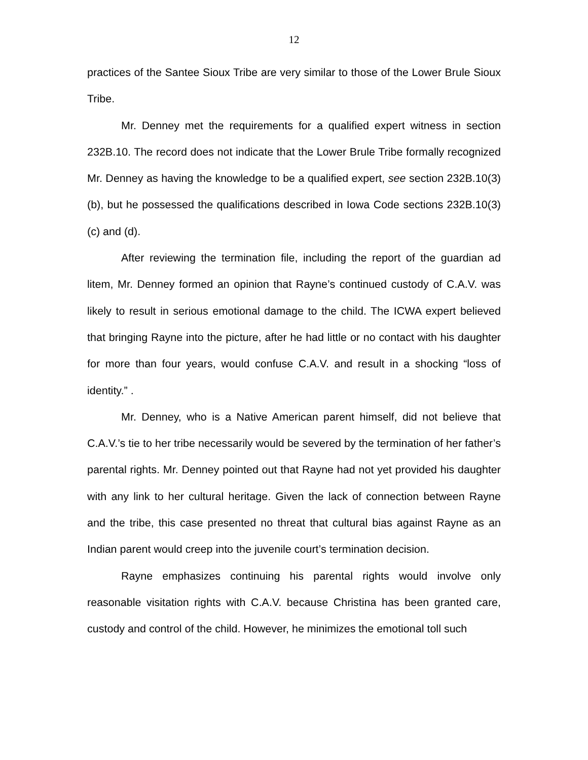12
practices of the Santee Sioux Tribe are very similar to those of the Lower Brule Sioux Tribe.
Mr. Denney met the requirements for a qualified expert witness in section 232B.10. The record does not indicate that the Lower Brule Tribe formally recognized Mr. Denney as having the knowledge to be a qualified expert, see section 232B.10(3)(b), but he possessed the qualifications described in Iowa Code sections 232B.10(3)(c) and (d).
After reviewing the termination file, including the report of the guardian ad litem, Mr. Denney formed an opinion that Rayne’s continued custody of C.A.V. was likely to result in serious emotional damage to the child. The ICWA expert believed that bringing Rayne into the picture, after he had little or no contact with his daughter for more than four years, would confuse C.A.V. and result in a shocking “loss of identity.” .
Mr. Denney, who is a Native American parent himself, did not believe that C.A.V.’s tie to her tribe necessarily would be severed by the termination of her father’s parental rights. Mr. Denney pointed out that Rayne had not yet provided his daughter with any link to her cultural heritage. Given the lack of connection between Rayne and the tribe, this case presented no threat that cultural bias against Rayne as an Indian parent would creep into the juvenile court’s termination decision.
Rayne emphasizes continuing his parental rights would involve only reasonable visitation rights with C.A.V. because Christina has been granted care, custody and control of the child. However, he minimizes the emotional toll such